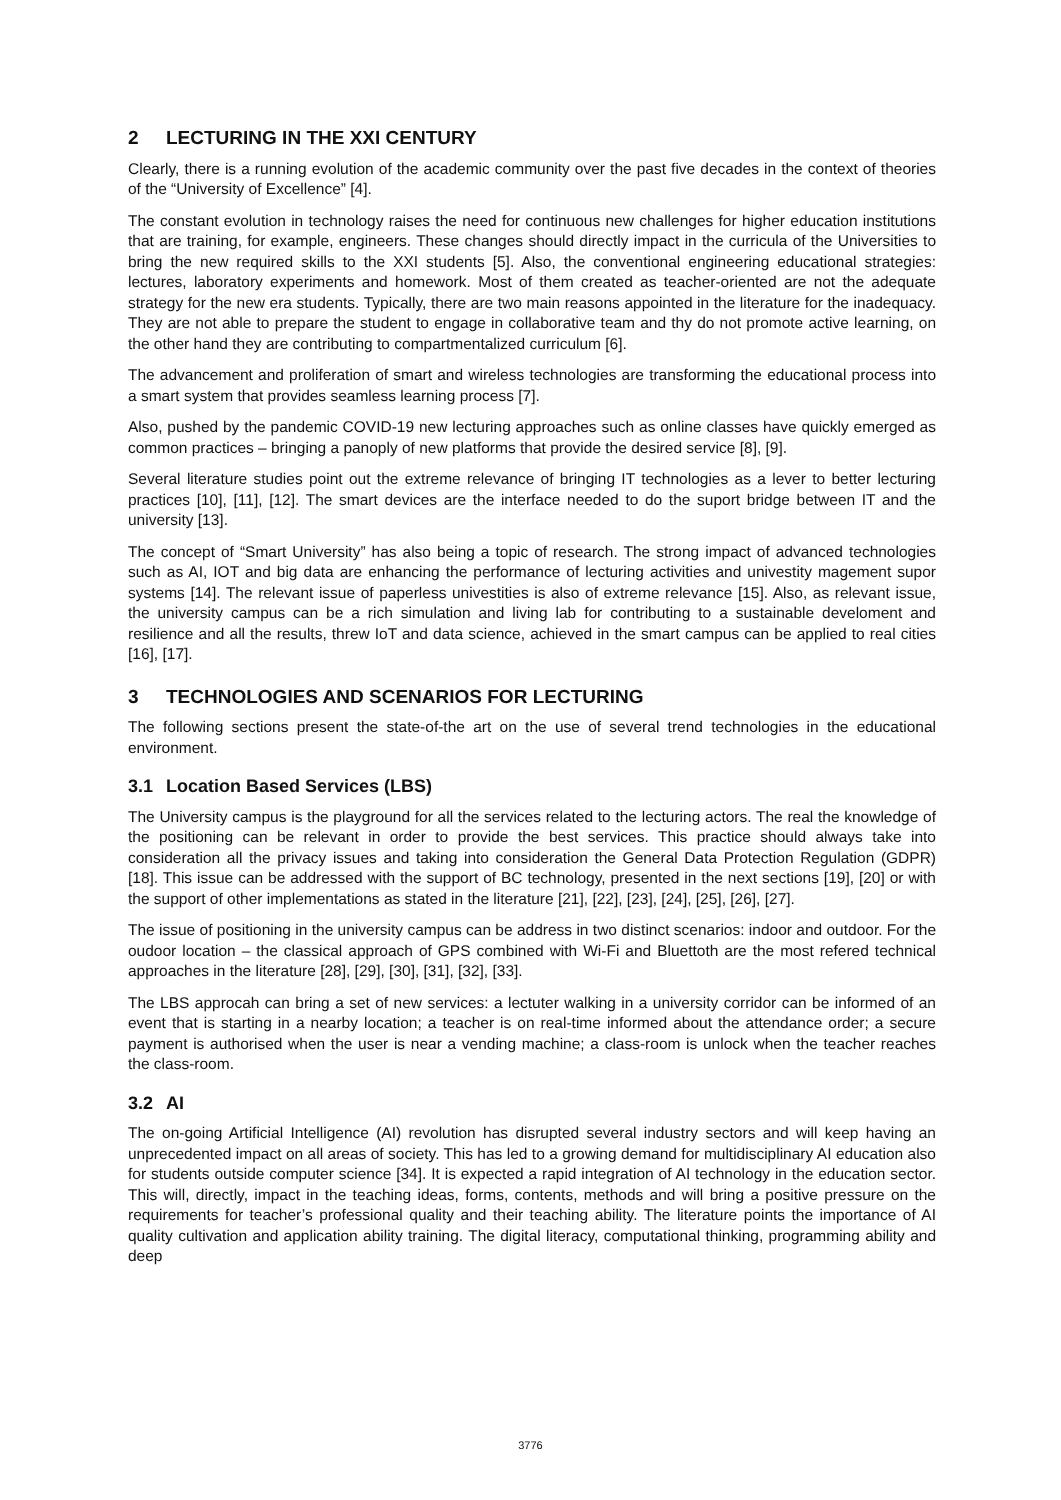2 LECTURING IN THE XXI CENTURY
Clearly, there is a running evolution of the academic community over the past five decades in the context of theories of the “University of Excellence” [4].
The constant evolution in technology raises the need for continuous new challenges for higher education institutions that are training, for example, engineers. These changes should directly impact in the curricula of the Universities to bring the new required skills to the XXI students [5]. Also, the conventional engineering educational strategies: lectures, laboratory experiments and homework. Most of them created as teacher-oriented are not the adequate strategy for the new era students. Typically, there are two main reasons appointed in the literature for the inadequacy. They are not able to prepare the student to engage in collaborative team and thy do not promote active learning, on the other hand they are contributing to compartmentalized curriculum [6].
The advancement and proliferation of smart and wireless technologies are transforming the educational process into a smart system that provides seamless learning process [7].
Also, pushed by the pandemic COVID-19 new lecturing approaches such as online classes have quickly emerged as common practices – bringing a panoply of new platforms that provide the desired service [8], [9].
Several literature studies point out the extreme relevance of bringing IT technologies as a lever to better lecturing practices [10], [11], [12]. The smart devices are the interface needed to do the suport bridge between IT and the university [13].
The concept of “Smart University” has also being a topic of research. The strong impact of advanced technologies such as AI, IOT and big data are enhancing the performance of lecturing activities and univestity magement supor systems [14]. The relevant issue of paperless univestities is also of extreme relevance [15]. Also, as relevant issue, the university campus can be a rich simulation and living lab for contributing to a sustainable develoment and resilience and all the results, threw IoT and data science, achieved in the smart campus can be applied to real cities [16], [17].
3 TECHNOLOGIES AND SCENARIOS FOR LECTURING
The following sections present the state-of-the art on the use of several trend technologies in the educational environment.
3.1 Location Based Services (LBS)
The University campus is the playground for all the services related to the lecturing actors. The real the knowledge of the positioning can be relevant in order to provide the best services. This practice should always take into consideration all the privacy issues and taking into consideration the General Data Protection Regulation (GDPR) [18]. This issue can be addressed with the support of BC technology, presented in the next sections [19], [20] or with the support of other implementations as stated in the literature [21], [22], [23], [24], [25], [26], [27].
The issue of positioning in the university campus can be address in two distinct scenarios: indoor and outdoor. For the oudoor location – the classical approach of GPS combined with Wi-Fi and Bluettoth are the most refered technical approaches in the literature [28], [29], [30], [31], [32], [33].
The LBS approcah can bring a set of new services: a lectuter walking in a university corridor can be informed of an event that is starting in a nearby location; a teacher is on real-time informed about the attendance order; a secure payment is authorised when the user is near a vending machine; a class-room is unlock when the teacher reaches the class-room.
3.2 AI
The on-going Artificial Intelligence (AI) revolution has disrupted several industry sectors and will keep having an unprecedented impact on all areas of society. This has led to a growing demand for multidisciplinary AI education also for students outside computer science [34]. It is expected a rapid integration of AI technology in the education sector. This will, directly, impact in the teaching ideas, forms, contents, methods and will bring a positive pressure on the requirements for teacher’s professional quality and their teaching ability. The literature points the importance of AI quality cultivation and application ability training. The digital literacy, computational thinking, programming ability and deep
3776